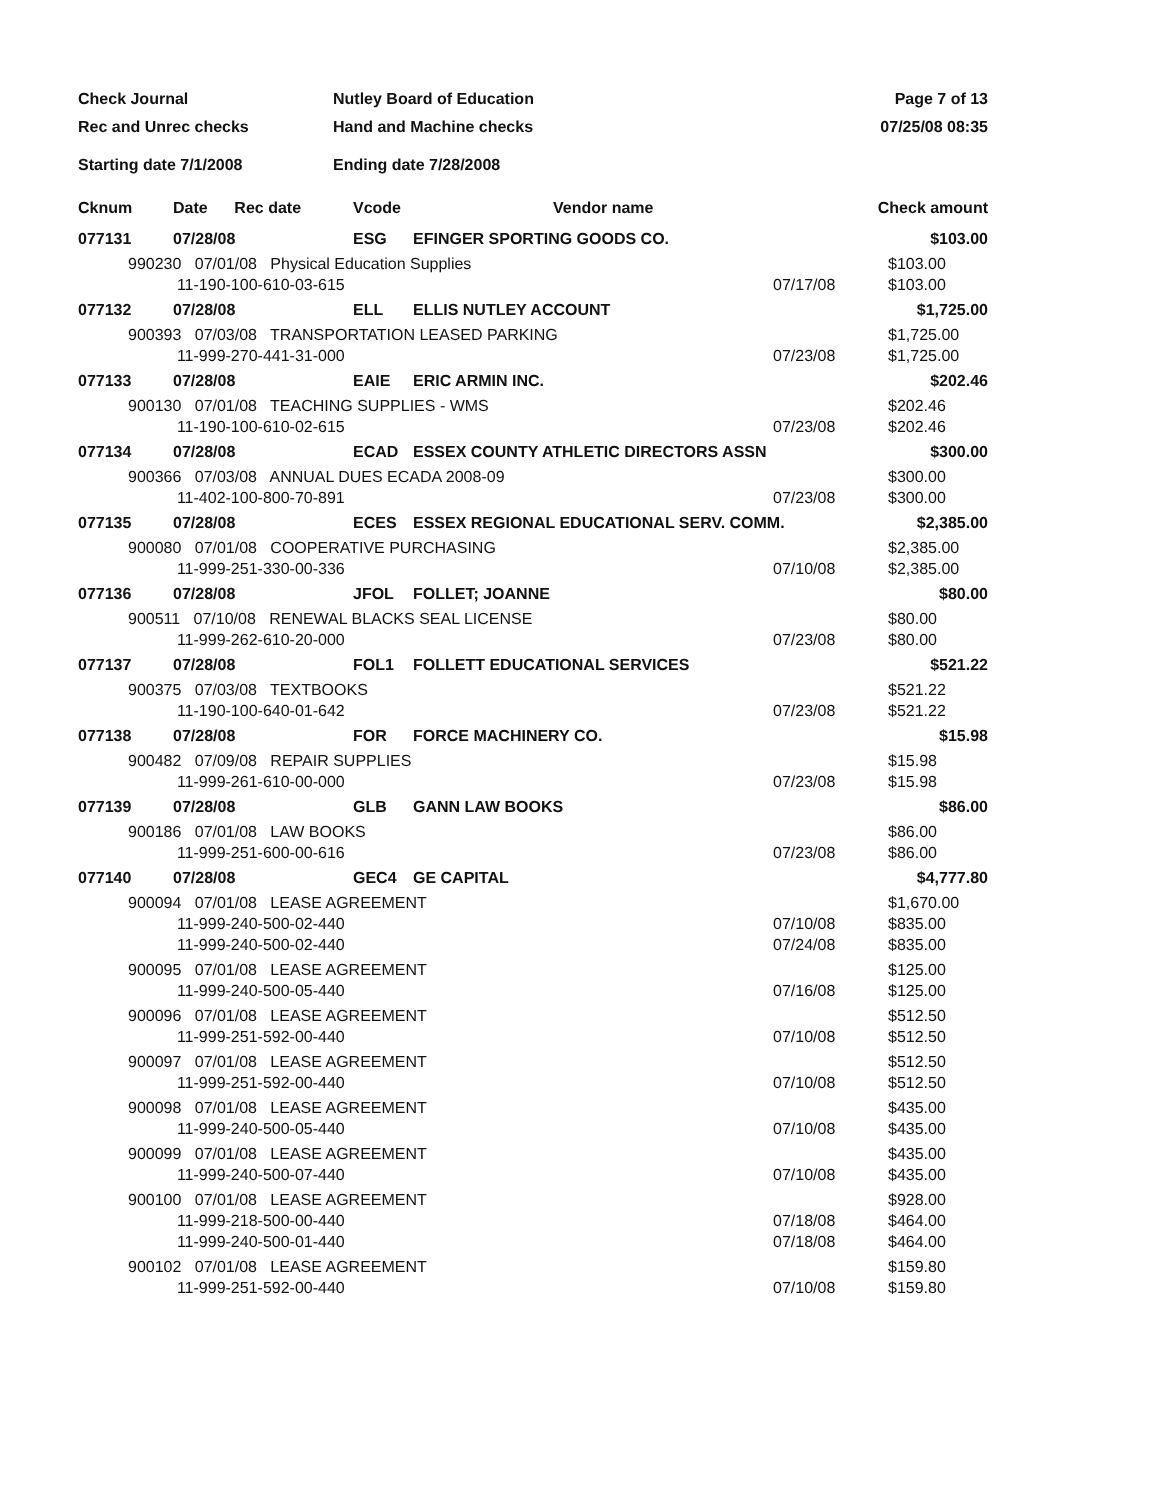Check Journal
Nutley Board of Education
Page 7 of 13
Rec and Unrec checks
Hand and Machine checks
07/25/08 08:35
Starting date 7/1/2008
Ending date 7/28/2008
| Cknum | Date Rec date | Vcode | Vendor name | | Check amount |
| --- | --- | --- | --- | --- | --- |
| 077131 | 07/28/08 | ESG | EFINGER SPORTING GOODS CO. | | $103.00 |
| 990230 07/01/08 Physical Education Supplies 11-190-100-610-03-615 | | | | 07/17/08 | $103.00 $103.00 |
| 077132 | 07/28/08 | ELL | ELLIS NUTLEY ACCOUNT | | $1,725.00 |
| 900393 07/03/08 TRANSPORTATION LEASED PARKING 11-999-270-441-31-000 | | | | 07/23/08 | $1,725.00 $1,725.00 |
| 077133 | 07/28/08 | EAIE | ERIC ARMIN INC. | | $202.46 |
| 900130 07/01/08 TEACHING SUPPLIES - WMS 11-190-100-610-02-615 | | | | 07/23/08 | $202.46 $202.46 |
| 077134 | 07/28/08 | ECAD | ESSEX COUNTY ATHLETIC DIRECTORS ASSN | | $300.00 |
| 900366 07/03/08 ANNUAL DUES ECADA 2008-09 11-402-100-800-70-891 | | | | 07/23/08 | $300.00 $300.00 |
| 077135 | 07/28/08 | ECES | ESSEX REGIONAL EDUCATIONAL SERV. COMM. | | $2,385.00 |
| 900080 07/01/08 COOPERATIVE PURCHASING 11-999-251-330-00-336 | | | | 07/10/08 | $2,385.00 $2,385.00 |
| 077136 | 07/28/08 | JFOL | FOLLET; JOANNE | | $80.00 |
| 900511 07/10/08 RENEWAL BLACKS SEAL LICENSE 11-999-262-610-20-000 | | | | 07/23/08 | $80.00 $80.00 |
| 077137 | 07/28/08 | FOL1 | FOLLETT EDUCATIONAL SERVICES | | $521.22 |
| 900375 07/03/08 TEXTBOOKS 11-190-100-640-01-642 | | | | 07/23/08 | $521.22 $521.22 |
| 077138 | 07/28/08 | FOR | FORCE MACHINERY CO. | | $15.98 |
| 900482 07/09/08 REPAIR SUPPLIES 11-999-261-610-00-000 | | | | 07/23/08 | $15.98 $15.98 |
| 077139 | 07/28/08 | GLB | GANN LAW BOOKS | | $86.00 |
| 900186 07/01/08 LAW BOOKS 11-999-251-600-00-616 | | | | 07/23/08 | $86.00 $86.00 |
| 077140 | 07/28/08 | GEC4 | GE CAPITAL | | $4,777.80 |
| 900094 07/01/08 LEASE AGREEMENT 11-999-240-500-02-440 11-999-240-500-02-440 | | | | 07/10/08 07/24/08 | $1,670.00 $835.00 $835.00 |
| 900095 07/01/08 LEASE AGREEMENT 11-999-240-500-05-440 | | | | 07/16/08 | $125.00 $125.00 |
| 900096 07/01/08 LEASE AGREEMENT 11-999-251-592-00-440 | | | | 07/10/08 | $512.50 $512.50 |
| 900097 07/01/08 LEASE AGREEMENT 11-999-251-592-00-440 | | | | 07/10/08 | $512.50 $512.50 |
| 900098 07/01/08 LEASE AGREEMENT 11-999-240-500-05-440 | | | | 07/10/08 | $435.00 $435.00 |
| 900099 07/01/08 LEASE AGREEMENT 11-999-240-500-07-440 | | | | 07/10/08 | $435.00 $435.00 |
| 900100 07/01/08 LEASE AGREEMENT 11-999-218-500-00-440 11-999-240-500-01-440 | | | | 07/18/08 07/18/08 | $928.00 $464.00 $464.00 |
| 900102 07/01/08 LEASE AGREEMENT 11-999-251-592-00-440 | | | | 07/10/08 | $159.80 $159.80 |